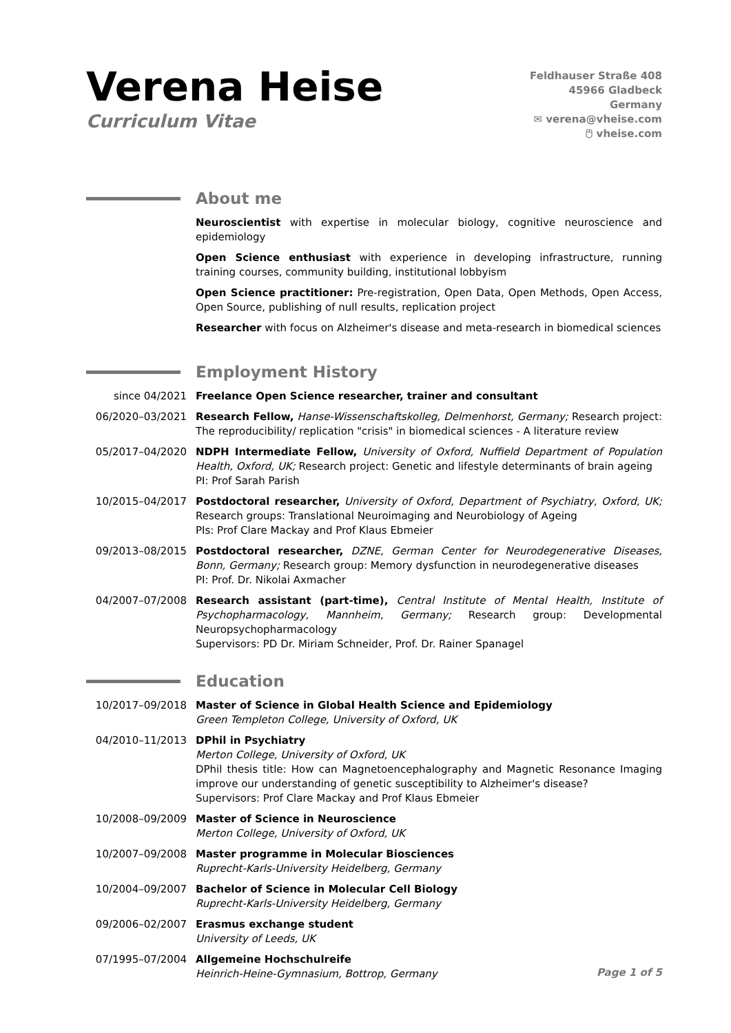Verena Heise
Curriculum Vitae
Feldhauser Straße 408
45966 Gladbeck
Germany
✉ verena@vheise.com
🖰 vheise.com
About me
Neuroscientist with expertise in molecular biology, cognitive neuroscience and epidemiology
Open Science enthusiast with experience in developing infrastructure, running training courses, community building, institutional lobbyism
Open Science practitioner: Pre-registration, Open Data, Open Methods, Open Access, Open Source, publishing of null results, replication project
Researcher with focus on Alzheimer's disease and meta-research in biomedical sciences
Employment History
since 04/2021 Freelance Open Science researcher, trainer and consultant
06/2020–03/2021 Research Fellow, Hanse-Wissenschaftskolleg, Delmenhorst, Germany; Research project: The reproducibility/ replication "crisis" in biomedical sciences - A literature review
05/2017–04/2020 NDPH Intermediate Fellow, University of Oxford, Nuffield Department of Population Health, Oxford, UK; Research project: Genetic and lifestyle determinants of brain ageing
PI: Prof Sarah Parish
10/2015–04/2017 Postdoctoral researcher, University of Oxford, Department of Psychiatry, Oxford, UK; Research groups: Translational Neuroimaging and Neurobiology of Ageing
PIs: Prof Clare Mackay and Prof Klaus Ebmeier
09/2013–08/2015 Postdoctoral researcher, DZNE, German Center for Neurodegenerative Diseases, Bonn, Germany; Research group: Memory dysfunction in neurodegenerative diseases
PI: Prof. Dr. Nikolai Axmacher
04/2007–07/2008 Research assistant (part-time), Central Institute of Mental Health, Institute of Psychopharmacology, Mannheim, Germany; Research group: Developmental Neuropsychopharmacology
Supervisors: PD Dr. Miriam Schneider, Prof. Dr. Rainer Spanagel
Education
10/2017–09/2018 Master of Science in Global Health Science and Epidemiology
Green Templeton College, University of Oxford, UK
04/2010–11/2013 DPhil in Psychiatry
Merton College, University of Oxford, UK
DPhil thesis title: How can Magnetoencephalography and Magnetic Resonance Imaging improve our understanding of genetic susceptibility to Alzheimer's disease?
Supervisors: Prof Clare Mackay and Prof Klaus Ebmeier
10/2008–09/2009 Master of Science in Neuroscience
Merton College, University of Oxford, UK
10/2007–09/2008 Master programme in Molecular Biosciences
Ruprecht-Karls-University Heidelberg, Germany
10/2004–09/2007 Bachelor of Science in Molecular Cell Biology
Ruprecht-Karls-University Heidelberg, Germany
09/2006–02/2007 Erasmus exchange student
University of Leeds, UK
07/1995–07/2004 Allgemeine Hochschulreife
Heinrich-Heine-Gymnasium, Bottrop, Germany
Page 1 of 5